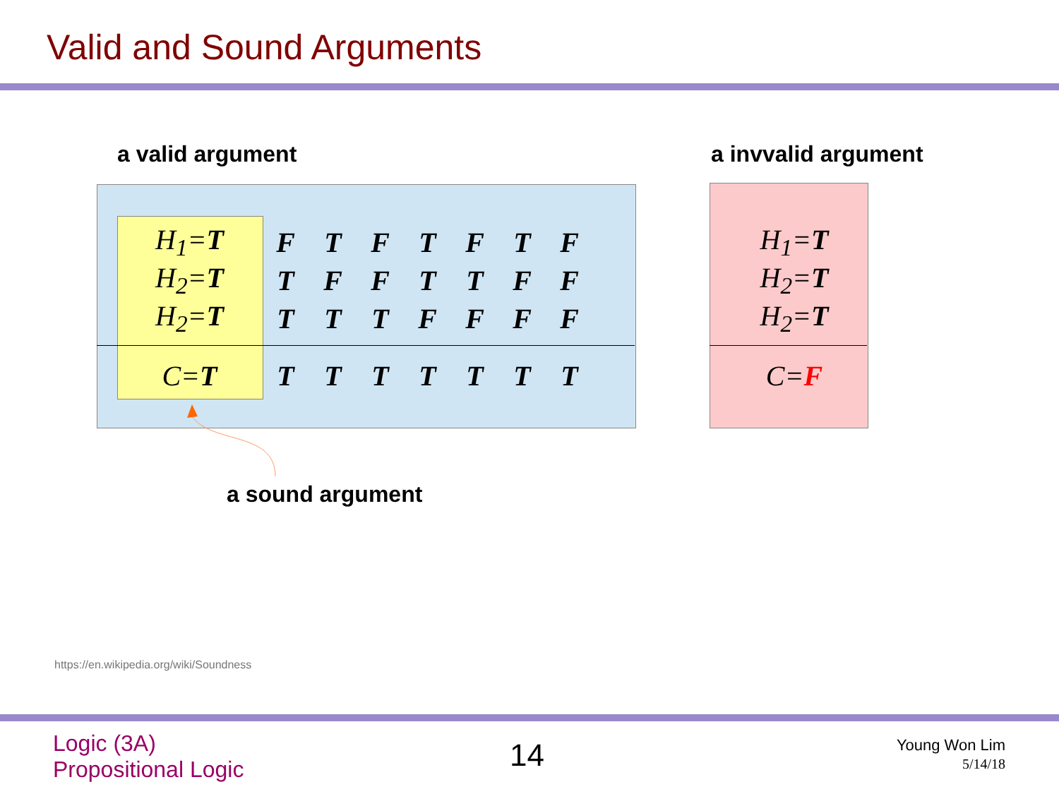Valid and Sound Arguments
a valid argument a invvalid argument
| H<sub>1</sub>= T | F | T | F | T | F | T | F |
| H<sub>2</sub>= T | T | F | F | T | T | F | F |
| H<sub>2</sub>= T | T | T | T | F | F | F | F |
| C= T | T | T | T | T | T | T | T |
| H<sub>1</sub>= T |
| H<sub>2</sub>= T |
| H<sub>2</sub>= T |
| C= F |
a sound argument
https://en.wikipedia.org/wiki/Soundness
Logic (3A)
Propositional Logic
14
Young Won Lim
5/14/18